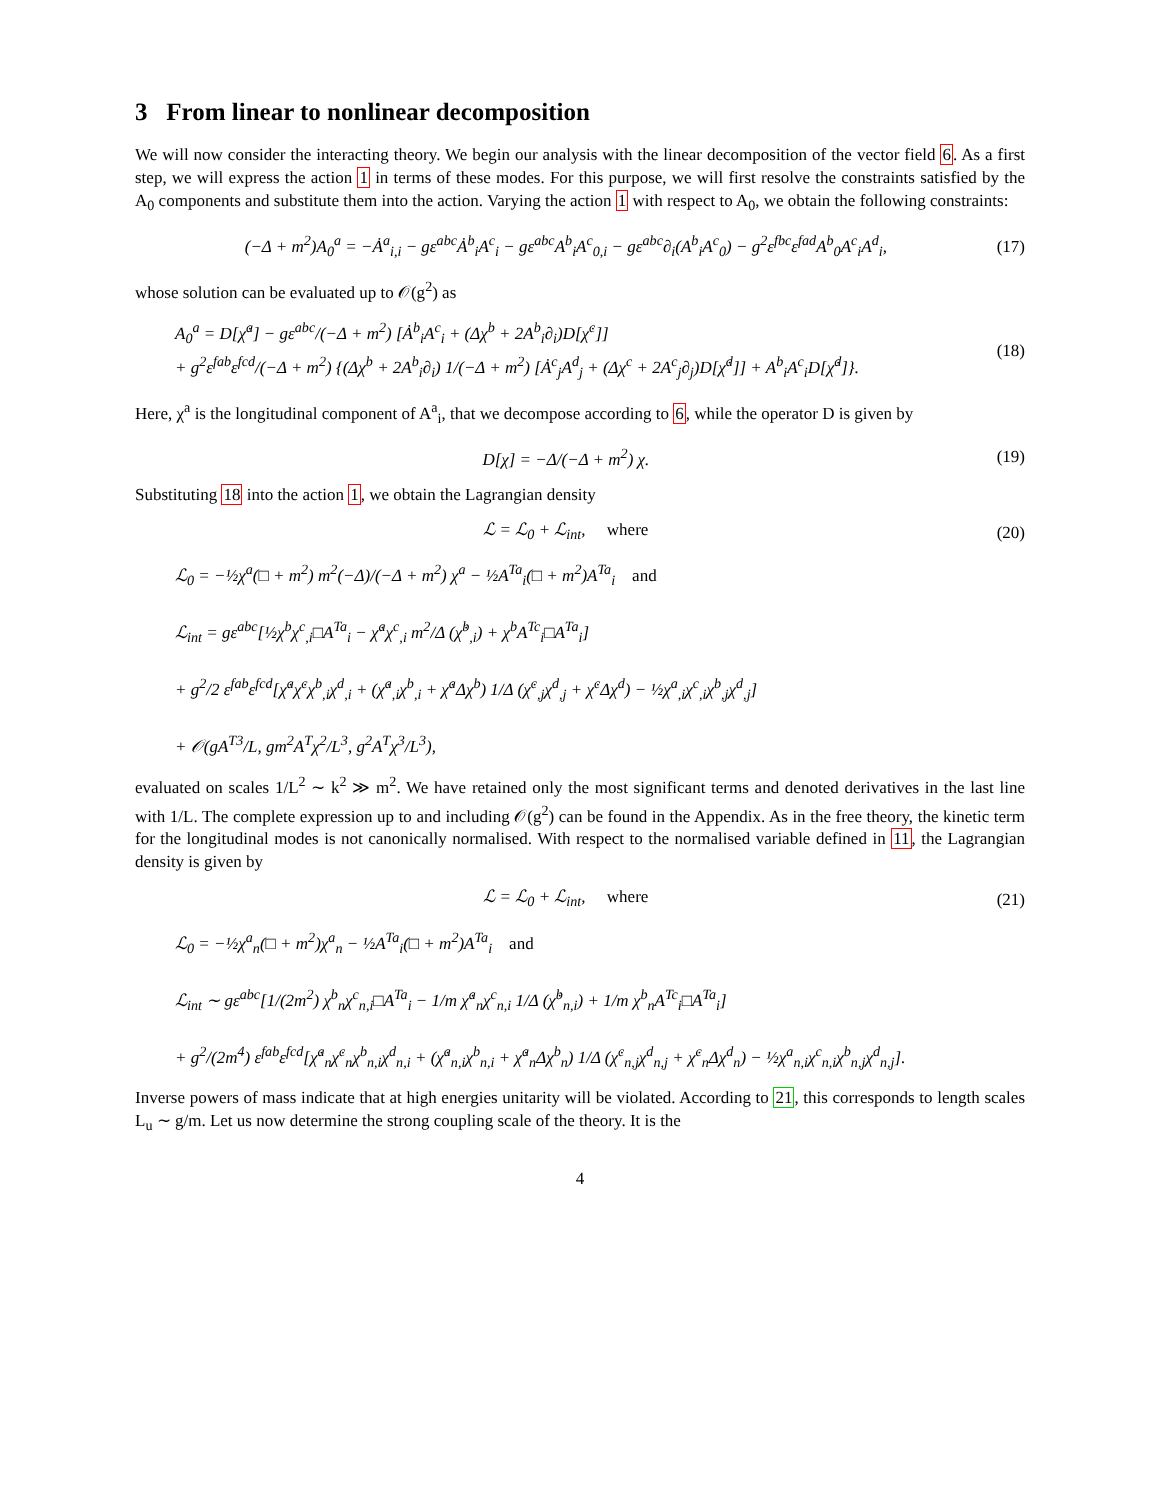3 From linear to nonlinear decomposition
We will now consider the interacting theory. We begin our analysis with the linear decomposition of the vector field 6. As a first step, we will express the action 1 in terms of these modes. For this purpose, we will first resolve the constraints satisfied by the A<sub>0</sub> components and substitute them into the action. Varying the action 1 with respect to A<sub>0</sub>, we obtain the following constraints:
(−Δ + m<sup>2</sup>)A<sub>0</sub><sup>a</sup> = −Ȧ<sup>a</sup><sub>i,i</sub> − gε<sup>abc</sup>Ȧ<sup>b</sup><sub>i</sub>A<sup>c</sup><sub>i</sub> − gε<sup>abc</sup>A<sup>b</sup><sub>i</sub>A<sup>c</sup><sub>0,i</sub> − gε<sup>abc</sup>∂<sub>i</sub>(A<sup>b</sup><sub>i</sub>A<sup>c</sup><sub>0</sub>) − g<sup>2</sup>ε<sup>fbc</sup>ε<sup>fad</sup>A<sup>b</sup><sub>0</sub>A<sup>c</sup><sub>i</sub>A<sup>d</sup><sub>i</sub>, (17)
whose solution can be evaluated up to 𝒪(g<sup>2</sup>) as
A<sub>0</sub><sup>a</sup> = D[χ̇<sup>a</sup>] − gε<sup>abc</sup>/(−Δ + m<sup>2</sup>) [Ȧ<sup>b</sup><sub>i</sub>A<sup>c</sup><sub>i</sub> + (Δχ<sup>b</sup> + 2A<sup>b</sup><sub>i</sub>∂<sub>i</sub>)D[χ̇<sup>c</sup>]]
+ g<sup>2</sup>ε<sup>fab</sup>ε<sup>fcd</sup>/(−Δ + m<sup>2</sup>) {(Δχ<sup>b</sup> + 2A<sup>b</sup><sub>i</sub>∂<sub>i</sub>) 1/(−Δ + m<sup>2</sup>) [Ȧ<sup>c</sup><sub>j</sub>A<sup>d</sup><sub>j</sub> + (Δχ<sup>c</sup> + 2A<sup>c</sup><sub>j</sub>∂<sub>j</sub>)D[χ̇<sup>d</sup>]] + A<sup>b</sup><sub>i</sub>A<sup>c</sup><sub>i</sub>D[χ̇<sup>d</sup>]}. (18)
Here, χ<sup>a</sup> is the longitudinal component of A<sup>a</sup><sub>i</sub>, that we decompose according to 6, while the operator D is given by
D[χ] = −Δ/(−Δ + m<sup>2</sup>) χ. (19)
Substituting 18 into the action 1, we obtain the Lagrangian density
ℒ = ℒ<sub>0</sub> + ℒ<sub>int</sub>, where (20)
ℒ<sub>0</sub> = −½χ<sup>a</sup>(□ + m<sup>2</sup>) m<sup>2</sup>(−Δ)/(−Δ + m<sup>2</sup>) χ<sup>a</sup> − ½A<sup>Ta</sup><sub>i</sub>(□ + m<sup>2</sup>)A<sup>Ta</sup><sub>i</sub> and
ℒ<sub>int</sub> = gε<sup>abc</sup>[½χ<sup>b</sup>χ<sup>c</sup><sub>,i</sub>□A<sup>Ta</sup><sub>i</sub> − χ̇<sup>a</sup>χ<sup>c</sup><sub>,i</sub> m<sup>2</sup>/Δ (χ̇<sup>b</sup><sub>,i</sub>) + χ<sup>b</sup>A<sup>Tc</sup><sub>i</sub>□A<sup>Ta</sup><sub>i</sub>]
+ g<sup>2</sup>/2 ε<sup>fab</sup>ε<sup>fcd</sup>[χ̇<sup>a</sup>χ̇<sup>c</sup>χ<sup>b</sup><sub>,i</sub>χ<sup>d</sup><sub>,i</sub> + (χ̇<sup>a</sup><sub>,i</sub>χ<sup>b</sup><sub>,i</sub> + χ̇<sup>a</sup>Δχ<sup>b</sup>) 1/Δ (χ̇<sup>c</sup><sub>,j</sub>χ<sup>d</sup><sub>,j</sub> + χ̇<sup>c</sup>Δχ<sup>d</sup>) − ½χ<sup>a</sup><sub>,i</sub>χ<sup>c</sup><sub>,i</sub>χ<sup>b</sup><sub>,j</sub>χ<sup>d</sup><sub>,j</sub>]
+ 𝒪(gA<sup>T3</sup>/L, gm<sup>2</sup>A<sup>T</sup>χ<sup>2</sup>/L<sup>3</sup>, g<sup>2</sup>A<sup>T</sup>χ<sup>3</sup>/L<sup>3</sup>),
evaluated on scales 1/L<sup>2</sup> ∼ k<sup>2</sup> ≫ m<sup>2</sup>. We have retained only the most significant terms and denoted derivatives in the last line with 1/L. The complete expression up to and including 𝒪(g<sup>2</sup>) can be found in the Appendix. As in the free theory, the kinetic term for the longitudinal modes is not canonically normalised. With respect to the normalised variable defined in 11, the Lagrangian density is given by
ℒ = ℒ<sub>0</sub> + ℒ<sub>int</sub>, where (21)
ℒ<sub>0</sub> = −½χ<sup>a</sup><sub>n</sub>(□ + m<sup>2</sup>)χ<sup>a</sup><sub>n</sub> − ½A<sup>Ta</sup><sub>i</sub>(□ + m<sup>2</sup>)A<sup>Ta</sup><sub>i</sub> and
ℒ<sub>int</sub> ∼ gε<sup>abc</sup>[1/(2m<sup>2</sup>) χ<sup>b</sup><sub>n</sub>χ<sup>c</sup><sub>n,i</sub>□A<sup>Ta</sup><sub>i</sub> − 1/m χ̇<sup>a</sup><sub>n</sub>χ<sup>c</sup><sub>n,i</sub> 1/Δ (χ̇<sup>b</sup><sub>n,i</sub>) + 1/m χ<sup>b</sup><sub>n</sub>A<sup>Tc</sup><sub>i</sub>□A<sup>Ta</sup><sub>i</sub>]
+ g<sup>2</sup>/(2m<sup>4</sup>) ε<sup>fab</sup>ε<sup>fcd</sup>[χ̇<sup>a</sup><sub>n</sub>χ̇<sup>c</sup><sub>n</sub>χ<sup>b</sup><sub>n,i</sub>χ<sup>d</sup><sub>n,i</sub> + (χ̇<sup>a</sup><sub>n,i</sub>χ<sup>b</sup><sub>n,i</sub> + χ̇<sup>a</sup><sub>n</sub>Δχ<sup>b</sup><sub>n</sub>) 1/Δ (χ̇<sup>c</sup><sub>n,j</sub>χ<sup>d</sup><sub>n,j</sub> + χ̇<sup>c</sup><sub>n</sub>Δχ<sup>d</sup><sub>n</sub>) − ½χ<sup>a</sup><sub>n,i</sub>χ<sup>c</sup><sub>n,i</sub>χ<sup>b</sup><sub>n,j</sub>χ<sup>d</sup><sub>n,j</sub>].
Inverse powers of mass indicate that at high energies unitarity will be violated. According to 21, this corresponds to length scales L<sub>u</sub> ∼ g/m. Let us now determine the strong coupling scale of the theory. It is the
4